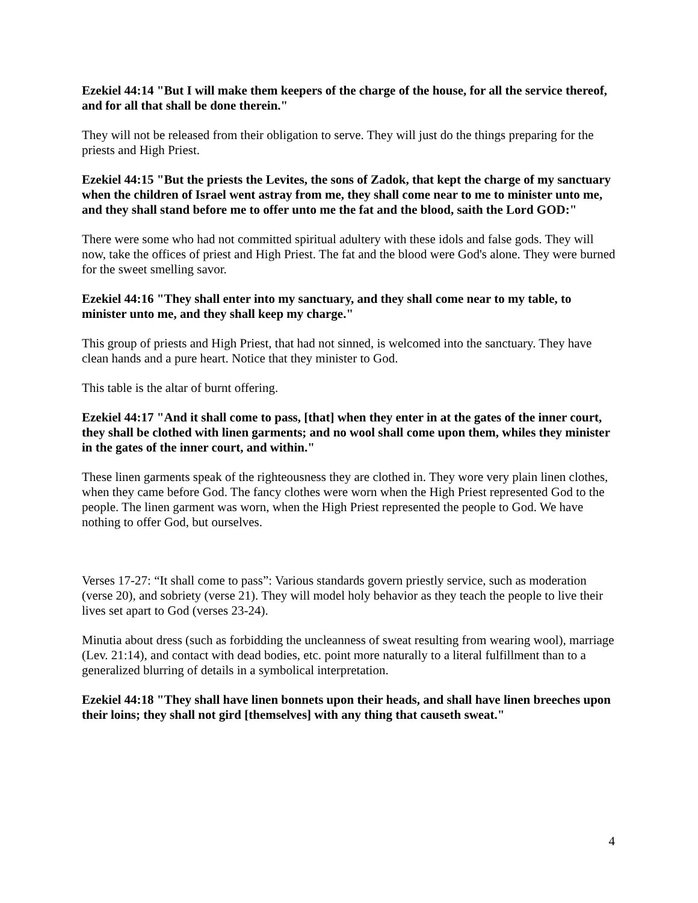Ezekiel 44:14 "But I will make them keepers of the charge of the house, for all the service thereof, and for all that shall be done therein."
They will not be released from their obligation to serve. They will just do the things preparing for the priests and High Priest.
Ezekiel 44:15 "But the priests the Levites, the sons of Zadok, that kept the charge of my sanctuary when the children of Israel went astray from me, they shall come near to me to minister unto me, and they shall stand before me to offer unto me the fat and the blood, saith the Lord GOD:"
There were some who had not committed spiritual adultery with these idols and false gods. They will now, take the offices of priest and High Priest. The fat and the blood were God's alone. They were burned for the sweet smelling savor.
Ezekiel 44:16 "They shall enter into my sanctuary, and they shall come near to my table, to minister unto me, and they shall keep my charge."
This group of priests and High Priest, that had not sinned, is welcomed into the sanctuary. They have clean hands and a pure heart. Notice that they minister to God.
This table is the altar of burnt offering.
Ezekiel 44:17 "And it shall come to pass, [that] when they enter in at the gates of the inner court, they shall be clothed with linen garments; and no wool shall come upon them, whiles they minister in the gates of the inner court, and within."
These linen garments speak of the righteousness they are clothed in. They wore very plain linen clothes, when they came before God. The fancy clothes were worn when the High Priest represented God to the people. The linen garment was worn, when the High Priest represented the people to God. We have nothing to offer God, but ourselves.
Verses 17-27: “It shall come to pass”: Various standards govern priestly service, such as moderation (verse 20), and sobriety (verse 21). They will model holy behavior as they teach the people to live their lives set apart to God (verses 23-24).
Minutia about dress (such as forbidding the uncleanness of sweat resulting from wearing wool), marriage (Lev. 21:14), and contact with dead bodies, etc. point more naturally to a literal fulfillment than to a generalized blurring of details in a symbolical interpretation.
Ezekiel 44:18 "They shall have linen bonnets upon their heads, and shall have linen breeches upon their loins; they shall not gird [themselves] with any thing that causeth sweat."
4